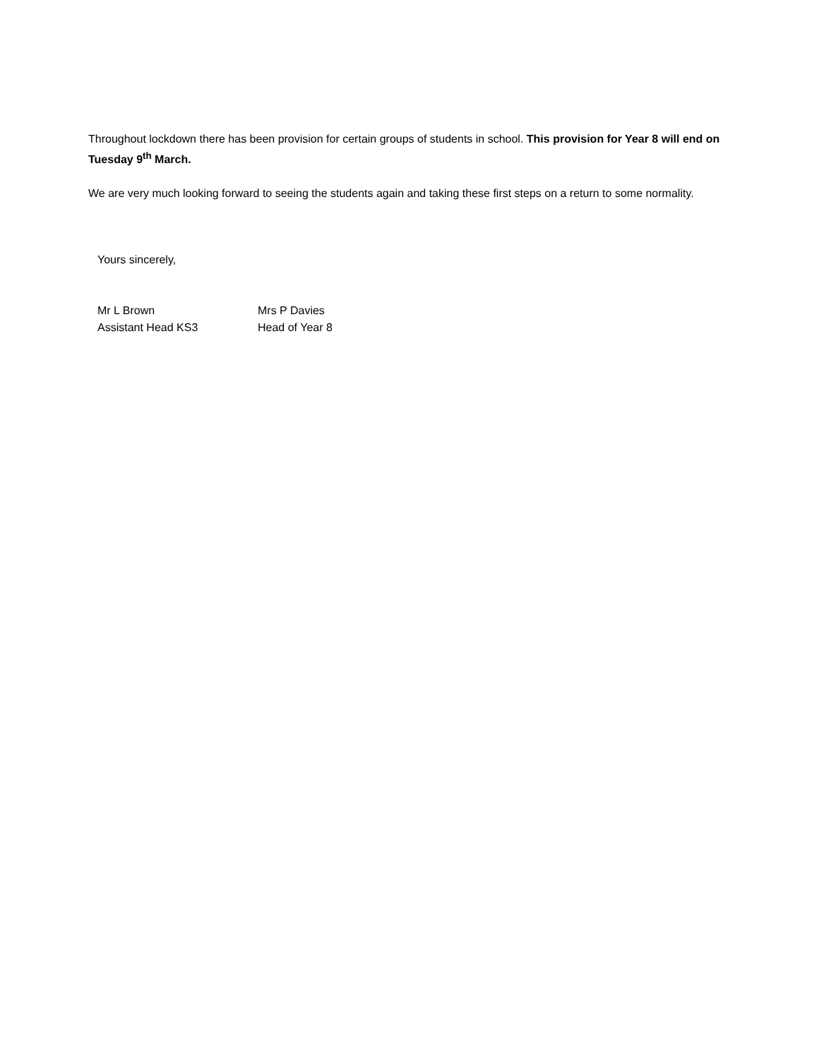Throughout lockdown there has been provision for certain groups of students in school. This provision for Year 8 will end on Tuesday 9<sup>th</sup> March.
We are very much looking forward to seeing the students again and taking these first steps on a return to some normality.
Yours sincerely,
Mr L Brown
Assistant Head KS3
Mrs P Davies
Head of Year 8